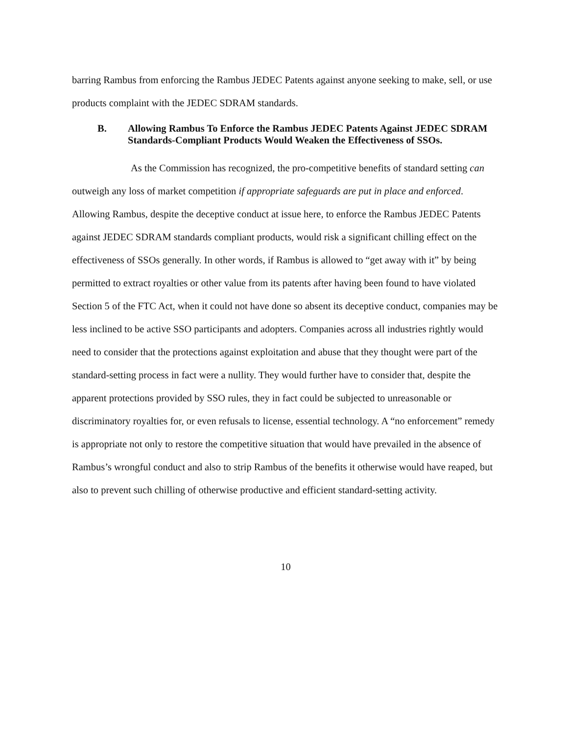barring Rambus from enforcing the Rambus JEDEC Patents against anyone seeking to make, sell, or use products complaint with the JEDEC SDRAM standards.
B. Allowing Rambus To Enforce the Rambus JEDEC Patents Against JEDEC SDRAM Standards-Compliant Products Would Weaken the Effectiveness of SSOs.
As the Commission has recognized, the pro-competitive benefits of standard setting can outweigh any loss of market competition if appropriate safeguards are put in place and enforced. Allowing Rambus, despite the deceptive conduct at issue here, to enforce the Rambus JEDEC Patents against JEDEC SDRAM standards compliant products, would risk a significant chilling effect on the effectiveness of SSOs generally. In other words, if Rambus is allowed to “get away with it” by being permitted to extract royalties or other value from its patents after having been found to have violated Section 5 of the FTC Act, when it could not have done so absent its deceptive conduct, companies may be less inclined to be active SSO participants and adopters. Companies across all industries rightly would need to consider that the protections against exploitation and abuse that they thought were part of the standard-setting process in fact were a nullity. They would further have to consider that, despite the apparent protections provided by SSO rules, they in fact could be subjected to unreasonable or discriminatory royalties for, or even refusals to license, essential technology. A “no enforcement” remedy is appropriate not only to restore the competitive situation that would have prevailed in the absence of Rambus’s wrongful conduct and also to strip Rambus of the benefits it otherwise would have reaped, but also to prevent such chilling of otherwise productive and efficient standard-setting activity.
10